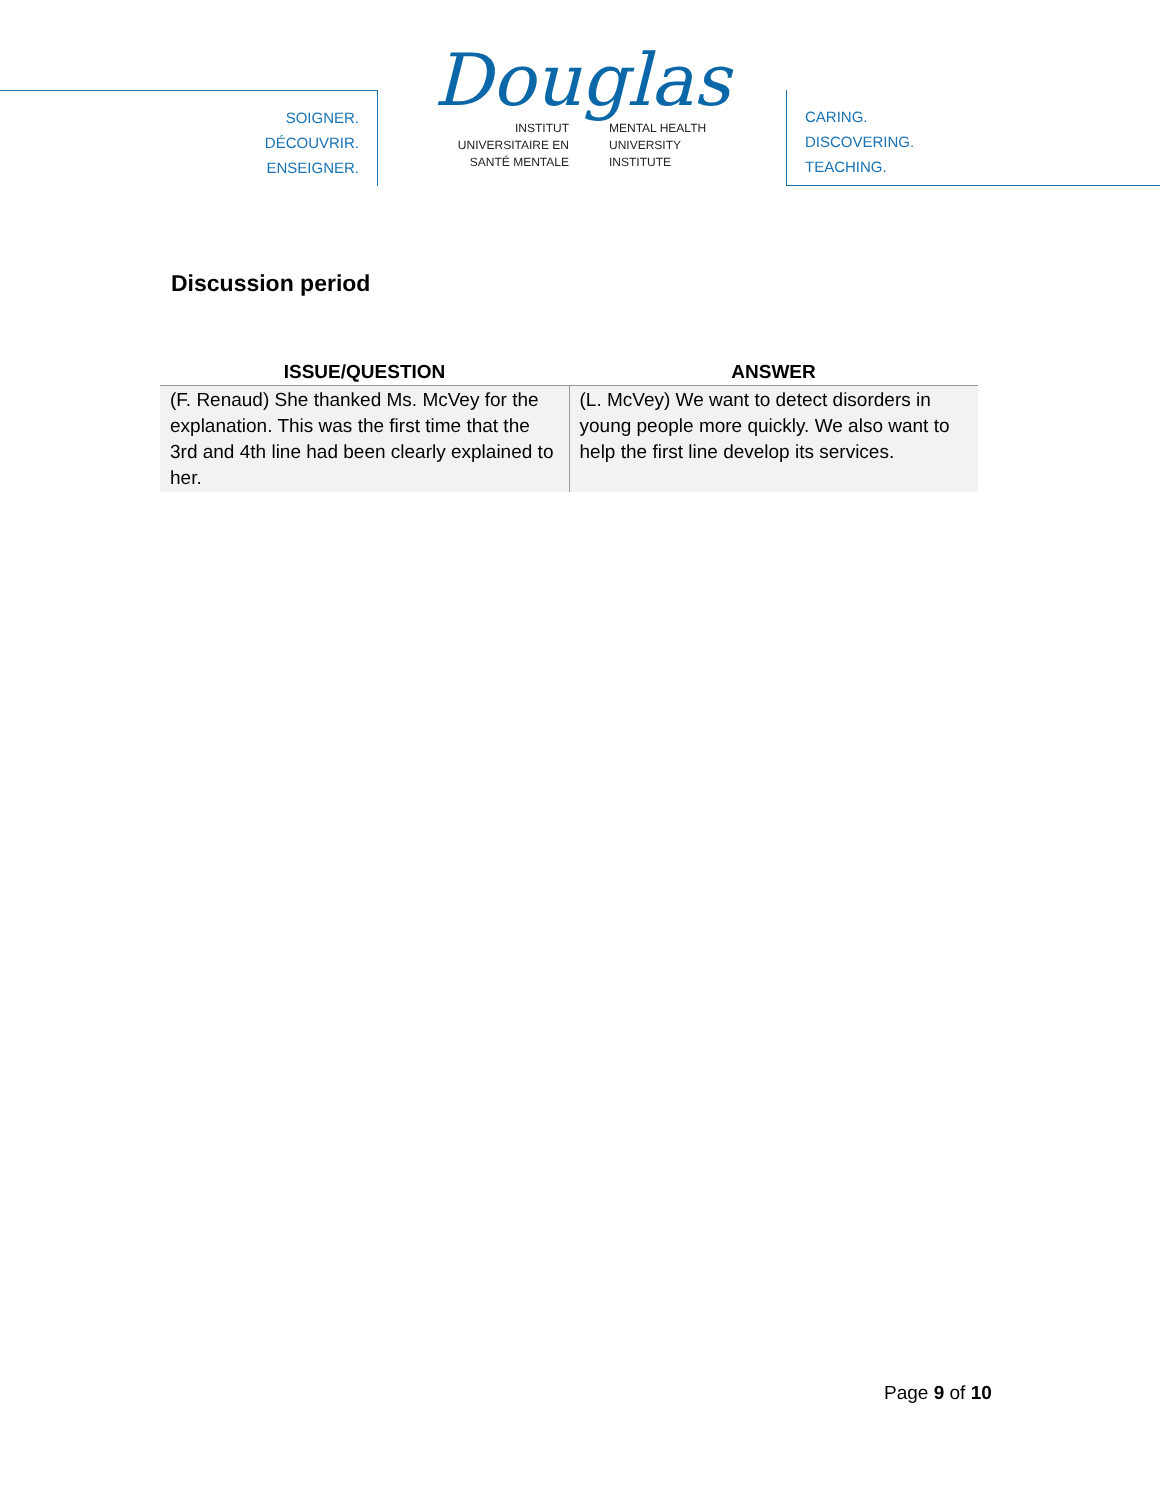SOIGNER.
DÉCOUVRIR.
ENSEIGNER.
Douglas
INSTITUT
UNIVERSITAIRE EN
SANTÉ MENTALE
MENTAL HEALTH
UNIVERSITY
INSTITUTE
CARING.
DISCOVERING.
TEACHING.
Discussion period
| ISSUE/QUESTION | ANSWER |
| --- | --- |
| (F. Renaud) She thanked Ms. McVey for the explanation. This was the first time that the 3rd and 4th line had been clearly explained to her. | (L. McVey) We want to detect disorders in young people more quickly. We also want to help the first line develop its services. |
Page 9 of 10